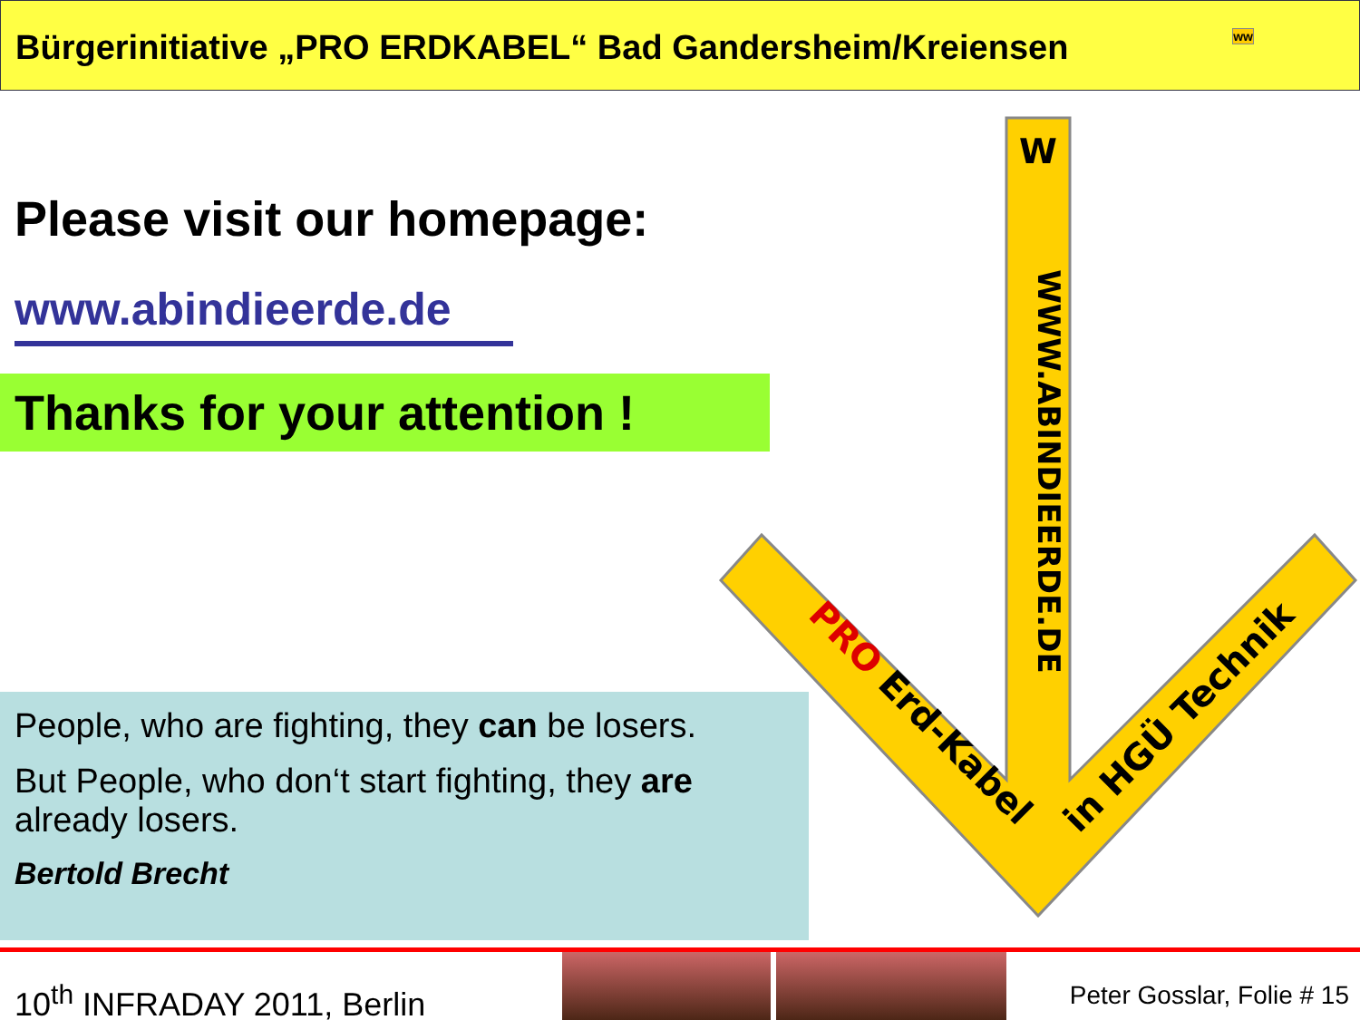Bürgerinitiative „PRO ERDKABEL“ Bad Gandersheim/Kreiensen ww
Please visit our homepage:
www.abindieerde.de
Thanks for your attention !
W
PRO Erd-Kabel
in HGÜ Technik
WWW.ABINDIEERDE.DE
People, who are fighting, they can be losers.
But People, who don‘t start fighting, they are already losers.
Bertold Brecht
10<sup>th</sup> INFRADAY 2011, Berlin Peter Gosslar, Folie # 15